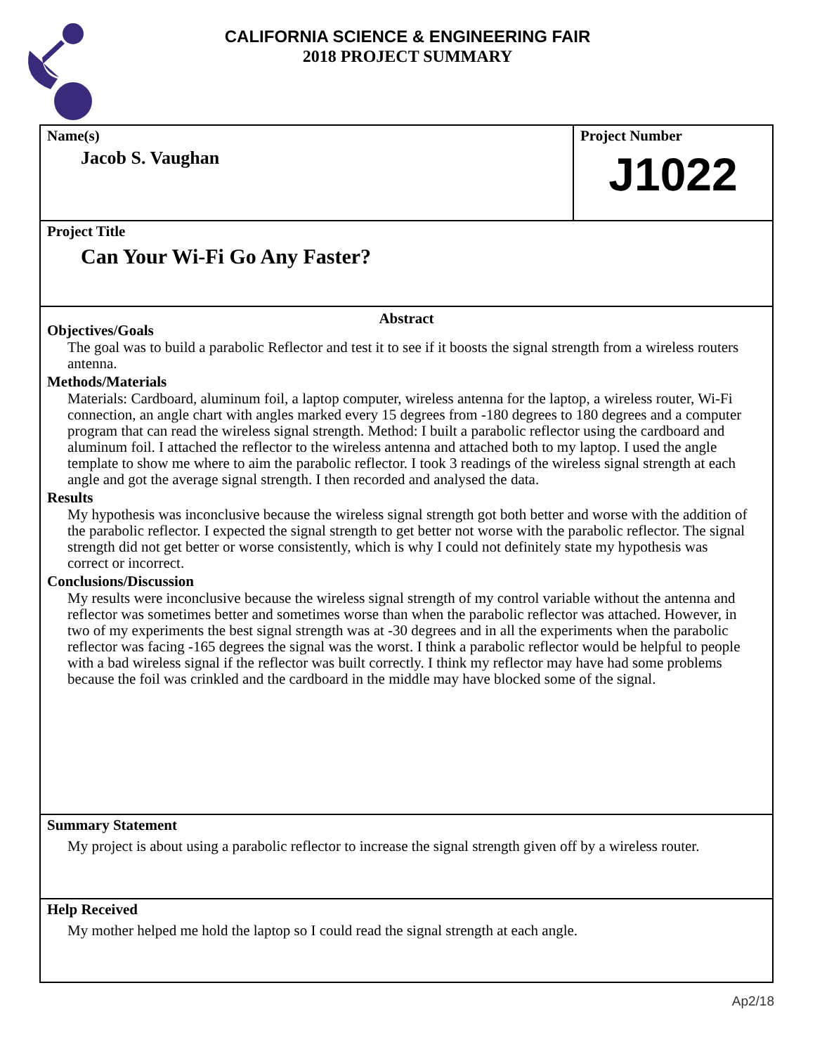CALIFORNIA SCIENCE & ENGINEERING FAIR
2018 PROJECT SUMMARY
Name(s)
Jacob S. Vaughan
Project Number
J1022
Project Title
Can Your Wi-Fi Go Any Faster?
Abstract
Objectives/Goals
The goal was to build a parabolic Reflector and test it to see if it boosts the signal strength from a wireless routers antenna.
Methods/Materials
Materials: Cardboard, aluminum foil, a laptop computer, wireless antenna for the laptop, a wireless router, Wi-Fi connection, an angle chart with angles marked every 15 degrees from -180 degrees to 180 degrees and a computer program that can read the wireless signal strength. Method: I built a parabolic reflector using the cardboard and aluminum foil. I attached the reflector to the wireless antenna and attached both to my laptop. I used the angle template to show me where to aim the parabolic reflector. I took 3 readings of the wireless signal strength at each angle and got the average signal strength. I then recorded and analysed the data.
Results
My hypothesis was inconclusive because the wireless signal strength got both better and worse with the addition of the parabolic reflector. I expected the signal strength to get better not worse with the parabolic reflector. The signal strength did not get better or worse consistently, which is why I could not definitely state my hypothesis was correct or incorrect.
Conclusions/Discussion
My results were inconclusive because the wireless signal strength of my control variable without the antenna and reflector was sometimes better and sometimes worse than when the parabolic reflector was attached. However, in two of my experiments the best signal strength was at -30 degrees and in all the experiments when the parabolic reflector was facing -165 degrees the signal was the worst. I think a parabolic reflector would be helpful to people with a bad wireless signal if the reflector was built correctly. I think my reflector may have had some problems because the foil was crinkled and the cardboard in the middle may have blocked some of the signal.
Summary Statement
My project is about using a parabolic reflector to increase the signal strength given off by a wireless router.
Help Received
My mother helped me hold the laptop so I could read the signal strength at each angle.
Ap2/18